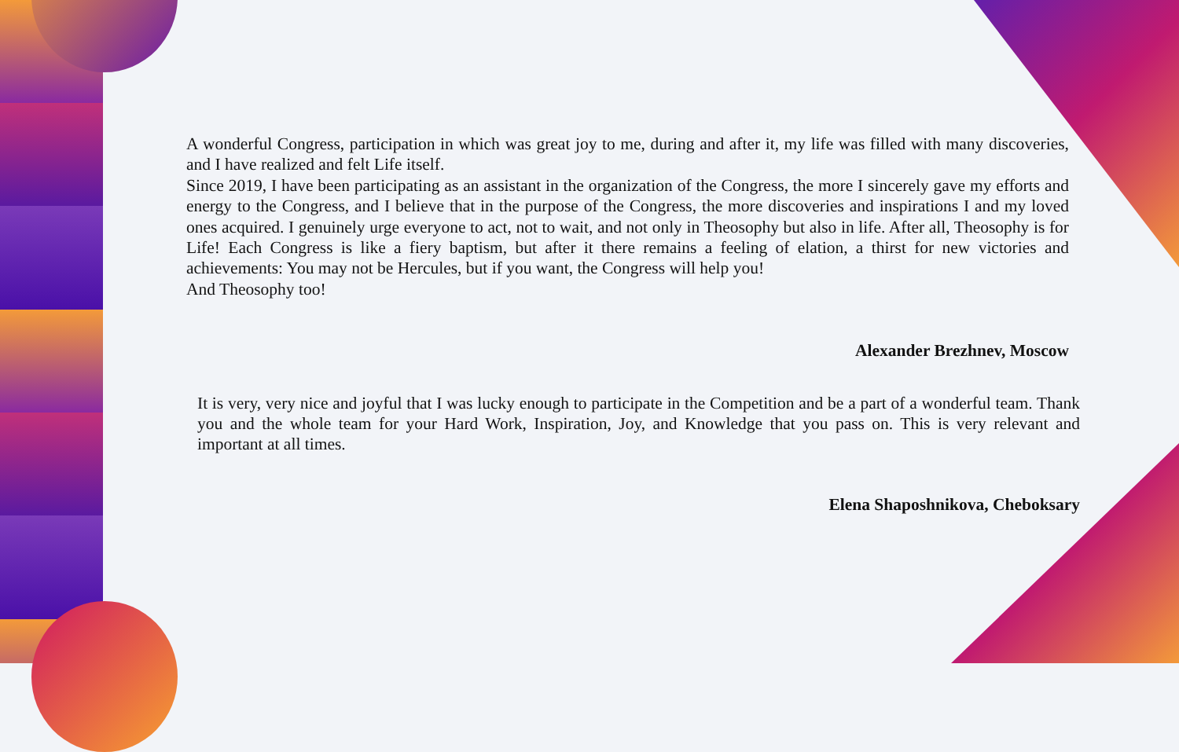A wonderful Congress, participation in which was great joy to me, during and after it, my life was filled with many discoveries, and I have realized and felt Life itself.
Since 2019, I have been participating as an assistant in the organization of the Congress, the more I sincerely gave my efforts and energy to the Congress, and I believe that in the purpose of the Congress, the more discoveries and inspirations I and my loved ones acquired. I genuinely urge everyone to act, not to wait, and not only in Theosophy but also in life. After all, Theosophy is for Life! Each Congress is like a fiery baptism, but after it there remains a feeling of elation, a thirst for new victories and achievements: You may not be Hercules, but if you want, the Congress will help you!
And Theosophy too!
Alexander Brezhnev, Moscow
It is very, very nice and joyful that I was lucky enough to participate in the Competition and be a part of a wonderful team. Thank you and the whole team for your Hard Work, Inspiration, Joy, and Knowledge that you pass on. This is very relevant and important at all times.
Elena Shaposhnikova, Cheboksary